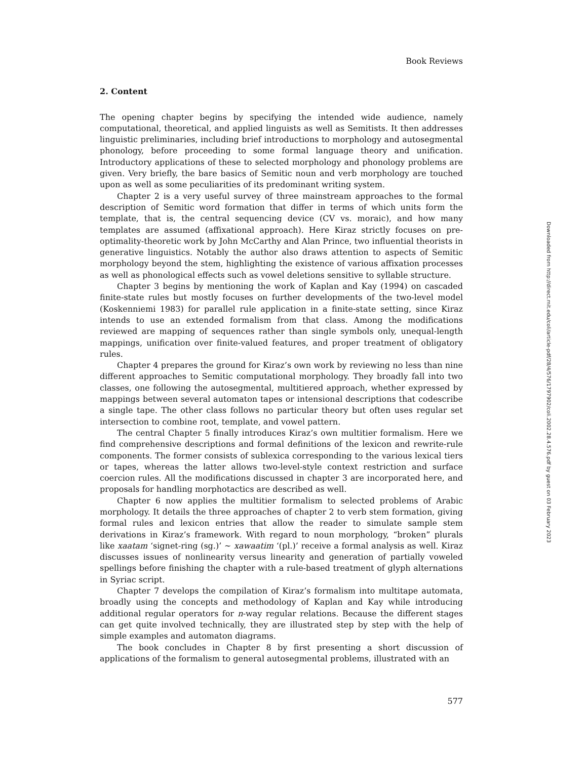Book Reviews
2. Content
The opening chapter begins by specifying the intended wide audience, namely computational, theoretical, and applied linguists as well as Semitists. It then addresses linguistic preliminaries, including brief introductions to morphology and autosegmental phonology, before proceeding to some formal language theory and unification. Introductory applications of these to selected morphology and phonology problems are given. Very briefly, the bare basics of Semitic noun and verb morphology are touched upon as well as some peculiarities of its predominant writing system.
Chapter 2 is a very useful survey of three mainstream approaches to the formal description of Semitic word formation that differ in terms of which units form the template, that is, the central sequencing device (CV vs. moraic), and how many templates are assumed (affixational approach). Here Kiraz strictly focuses on pre-optimality-theoretic work by John McCarthy and Alan Prince, two influential theorists in generative linguistics. Notably the author also draws attention to aspects of Semitic morphology beyond the stem, highlighting the existence of various affixation processes as well as phonological effects such as vowel deletions sensitive to syllable structure.
Chapter 3 begins by mentioning the work of Kaplan and Kay (1994) on cascaded finite-state rules but mostly focuses on further developments of the two-level model (Koskenniemi 1983) for parallel rule application in a finite-state setting, since Kiraz intends to use an extended formalism from that class. Among the modifications reviewed are mapping of sequences rather than single symbols only, unequal-length mappings, unification over finite-valued features, and proper treatment of obligatory rules.
Chapter 4 prepares the ground for Kiraz’s own work by reviewing no less than nine different approaches to Semitic computational morphology. They broadly fall into two classes, one following the autosegmental, multitiered approach, whether expressed by mappings between several automaton tapes or intensional descriptions that codescribe a single tape. The other class follows no particular theory but often uses regular set intersection to combine root, template, and vowel pattern.
The central Chapter 5 finally introduces Kiraz’s own multitier formalism. Here we find comprehensive descriptions and formal definitions of the lexicon and rewrite-rule components. The former consists of sublexica corresponding to the various lexical tiers or tapes, whereas the latter allows two-level-style context restriction and surface coercion rules. All the modifications discussed in chapter 3 are incorporated here, and proposals for handling morphotactics are described as well.
Chapter 6 now applies the multitier formalism to selected problems of Arabic morphology. It details the three approaches of chapter 2 to verb stem formation, giving formal rules and lexicon entries that allow the reader to simulate sample stem derivations in Kiraz’s framework. With regard to noun morphology, “broken” plurals like xaatam ‘signet-ring (sg.)’ ∼ xawaatim ‘(pl.)’ receive a formal analysis as well. Kiraz discusses issues of nonlinearity versus linearity and generation of partially voweled spellings before finishing the chapter with a rule-based treatment of glyph alternations in Syriac script.
Chapter 7 develops the compilation of Kiraz’s formalism into multitape automata, broadly using the concepts and methodology of Kaplan and Kay while introducing additional regular operators for n-way regular relations. Because the different stages can get quite involved technically, they are illustrated step by step with the help of simple examples and automaton diagrams.
The book concludes in Chapter 8 by first presenting a short discussion of applications of the formalism to general autosegmental problems, illustrated with an
577
Downloaded from http://direct.mit.edu/coli/article-pdf/28/4/576/1797902/coli.2002.28.4.576.pdf by guest on 03 February 2023